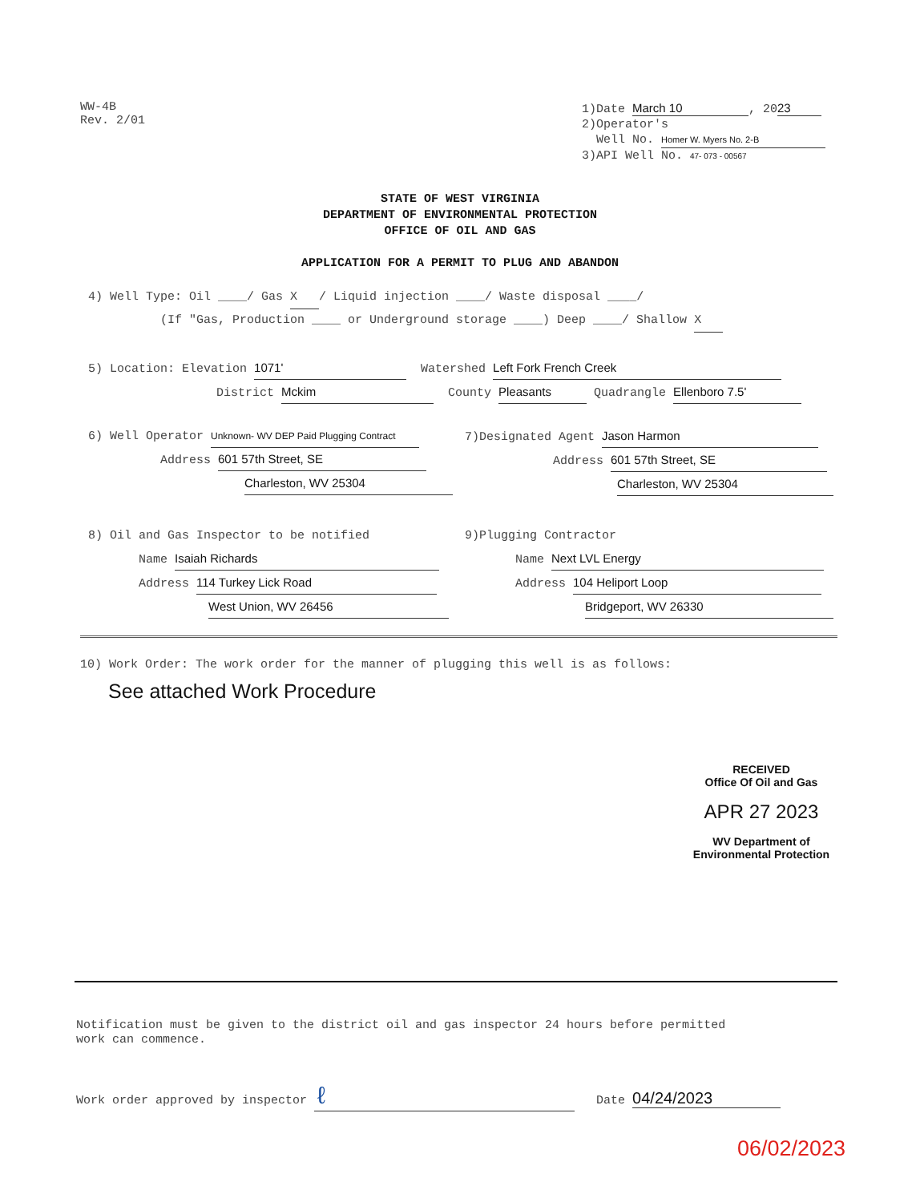WW-4B
Rev. 2/01
1)Date March 10, 20 23
2)Operator's
Well No. Homer W. Myers No. 2-B
3)API Well No. 47- 073 - 00567
STATE OF WEST VIRGINIA
DEPARTMENT OF ENVIRONMENTAL PROTECTION
OFFICE OF OIL AND GAS
APPLICATION FOR A PERMIT TO PLUG AND ABANDON
4) Well Type: Oil ____/ Gas X / Liquid injection ____/ Waste disposal ____/
(If "Gas, Production ____ or Underground storage ____) Deep ____/ Shallow X
5) Location: Elevation 1071' Watershed Left Fork French Creek
District Mckim County Pleasants Quadrangle Ellenboro 7.5'
6) Well Operator Unknown- WV DEP Paid Plugging Contract
Address 601 57th Street, SE
Charleston, WV 25304
7)Designated Agent Jason Harmon
Address 601 57th Street, SE
Charleston, WV 25304
8) Oil and Gas Inspector to be notified
Name Isaiah Richards
Address 114 Turkey Lick Road
West Union, WV 26456
9)Plugging Contractor
Name Next LVL Energy
Address 104 Heliport Loop
Bridgeport, WV 26330
10) Work Order: The work order for the manner of plugging this well is as follows:
See attached Work Procedure
RECEIVED
Office Of Oil and Gas
APR 27 2023
WV Department of
Environmental Protection
Notification must be given to the district oil and gas inspector 24 hours before permitted
work can commence.
Work order approved by inspector ℓ Date 04/24/2023
06/02/2023